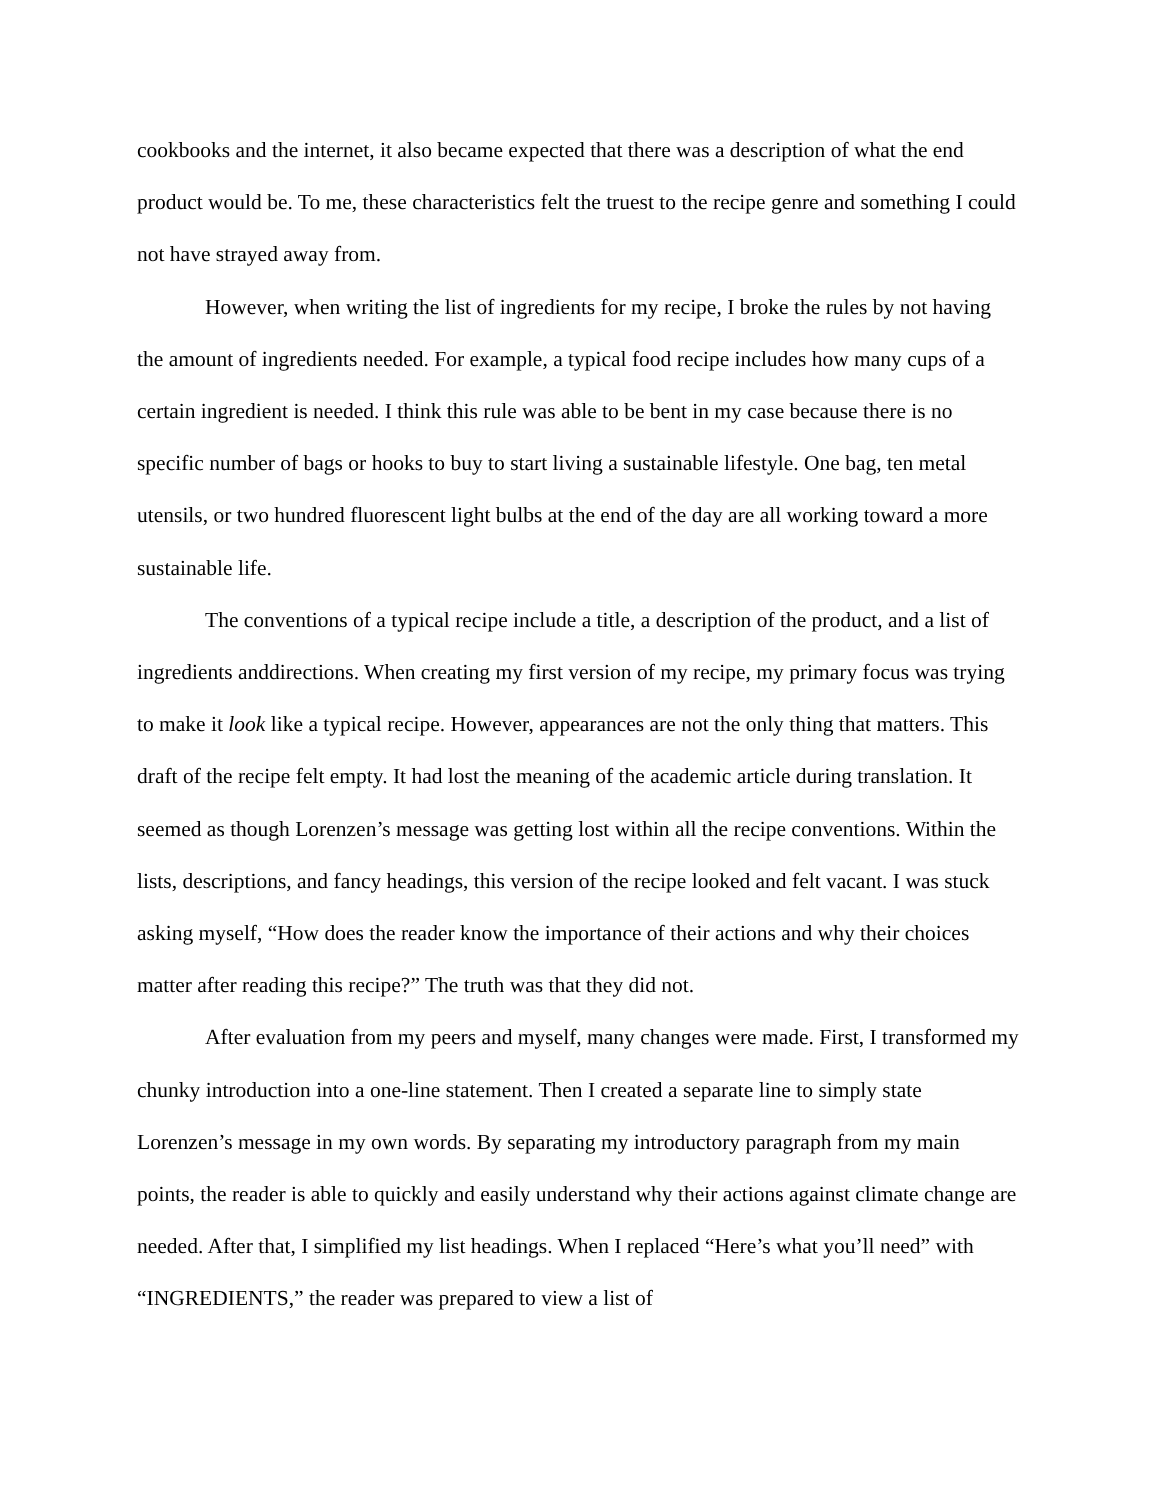cookbooks and the internet, it also became expected that there was a description of what the end product would be. To me, these characteristics felt the truest to the recipe genre and something I could not have strayed away from.
However, when writing the list of ingredients for my recipe, I broke the rules by not having the amount of ingredients needed. For example, a typical food recipe includes how many cups of a certain ingredient is needed. I think this rule was able to be bent in my case because there is no specific number of bags or hooks to buy to start living a sustainable lifestyle. One bag, ten metal utensils, or two hundred fluorescent light bulbs at the end of the day are all working toward a more sustainable life.
The conventions of a typical recipe include a title, a description of the product, and a list of ingredients anddirections. When creating my first version of my recipe, my primary focus was trying to make it look like a typical recipe. However, appearances are not the only thing that matters. This draft of the recipe felt empty. It had lost the meaning of the academic article during translation. It seemed as though Lorenzen’s message was getting lost within all the recipe conventions. Within the lists, descriptions, and fancy headings, this version of the recipe looked and felt vacant. I was stuck asking myself, “How does the reader know the importance of their actions and why their choices matter after reading this recipe?” The truth was that they did not.
After evaluation from my peers and myself, many changes were made. First, I transformed my chunky introduction into a one-line statement. Then I created a separate line to simply state Lorenzen’s message in my own words. By separating my introductory paragraph from my main points, the reader is able to quickly and easily understand why their actions against climate change are needed. After that, I simplified my list headings. When I replaced “Here’s what you’ll need” with “INGREDIENTS,” the reader was prepared to view a list of